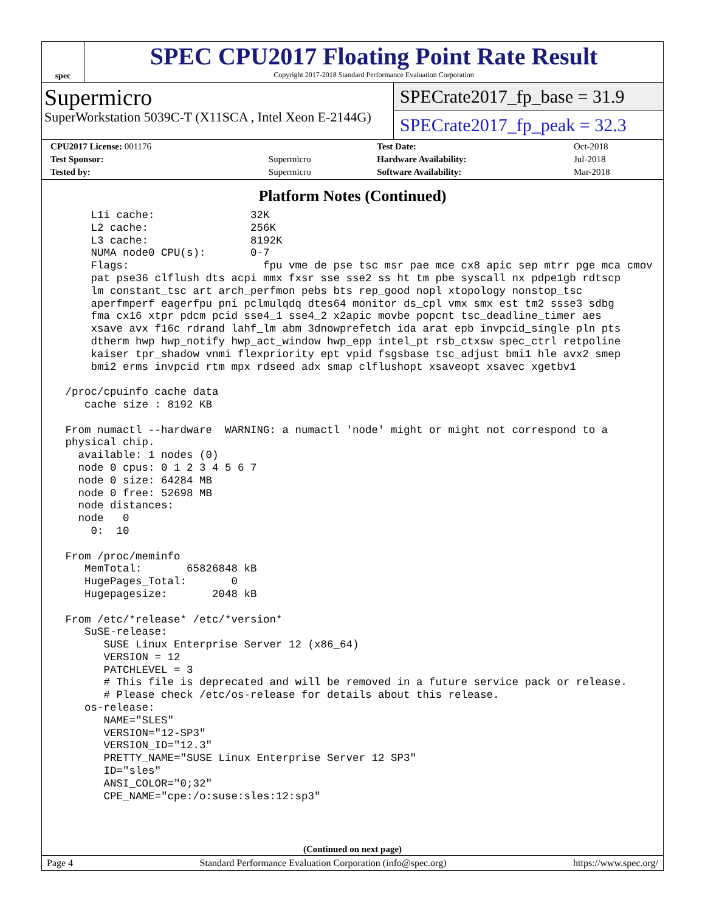spec
SPEC CPU2017 Floating Point Rate Result
Copyright 2017-2018 Standard Performance Evaluation Corporation
Supermicro
SuperWorkstation 5039C-T (X11SCA , Intel Xeon E-2144G)
SPECrate2017_fp_base = 31.9
SPECrate2017_fp_peak = 32.3
| CPU2017 License: 001176 | | Test Date: | Oct-2018 |
| Test Sponsor: | Supermicro | Hardware Availability: | Jul-2018 |
| Tested by: | Supermicro | Software Availability: | Mar-2018 |
Platform Notes (Continued)
     L1i cache:               32K
     L2 cache:                256K
     L3 cache:                8192K
     NUMA node0 CPU(s):       0-7
     Flags:                     fpu vme de pse tsc msr pae mce cx8 apic sep mtrr pge mca cmov
     pat pse36 clflush dts acpi mmx fxsr sse sse2 ss ht tm pbe syscall nx pdpe1gb rdtscp
     lm constant_tsc art arch_perfmon pebs bts rep_good nopl xtopology nonstop_tsc
     aperfmperf eagerfpu pni pclmulqdq dtes64 monitor ds_cpl vmx smx est tm2 ssse3 sdbg
     fma cx16 xtpr pdcm pcid sse4_1 sse4_2 x2apic movbe popcnt tsc_deadline_timer aes
     xsave avx f16c rdrand lahf_lm abm 3dnowprefetch ida arat epb invpcid_single pln pts
     dtherm hwp hwp_notify hwp_act_window hwp_epp intel_pt rsb_ctxsw spec_ctrl retpoline
     kaiser tpr_shadow vnmi flexpriority ept vpid fsgsbase tsc_adjust bmi1 hle avx2 smep
     bmi2 erms invpcid rtm mpx rdseed adx smap clflushopt xsaveopt xsavec xgetbv1

 /proc/cpuinfo cache data
    cache size : 8192 KB

 From numactl --hardware  WARNING: a numactl 'node' might or might not correspond to a
 physical chip.
   available: 1 nodes (0)
   node 0 cpus: 0 1 2 3 4 5 6 7
   node 0 size: 64284 MB
   node 0 free: 52698 MB
   node distances:
   node   0
     0:  10

 From /proc/meminfo
    MemTotal:       65826848 kB
    HugePages_Total:       0
    Hugepagesize:       2048 kB

 From /etc/*release* /etc/*version*
    SuSE-release:
       SUSE Linux Enterprise Server 12 (x86_64)
       VERSION = 12
       PATCHLEVEL = 3
       # This file is deprecated and will be removed in a future service pack or release.
       # Please check /etc/os-release for details about this release.
    os-release:
       NAME="SLES"
       VERSION="12-SP3"
       VERSION_ID="12.3"
       PRETTY_NAME="SUSE Linux Enterprise Server 12 SP3"
       ID="sles"
       ANSI_COLOR="0;32"
       CPE_NAME="cpe:/o:suse:sles:12:sp3"
(Continued on next page)
Page 4 Standard Performance Evaluation Corporation (info@spec.org) https://www.spec.org/